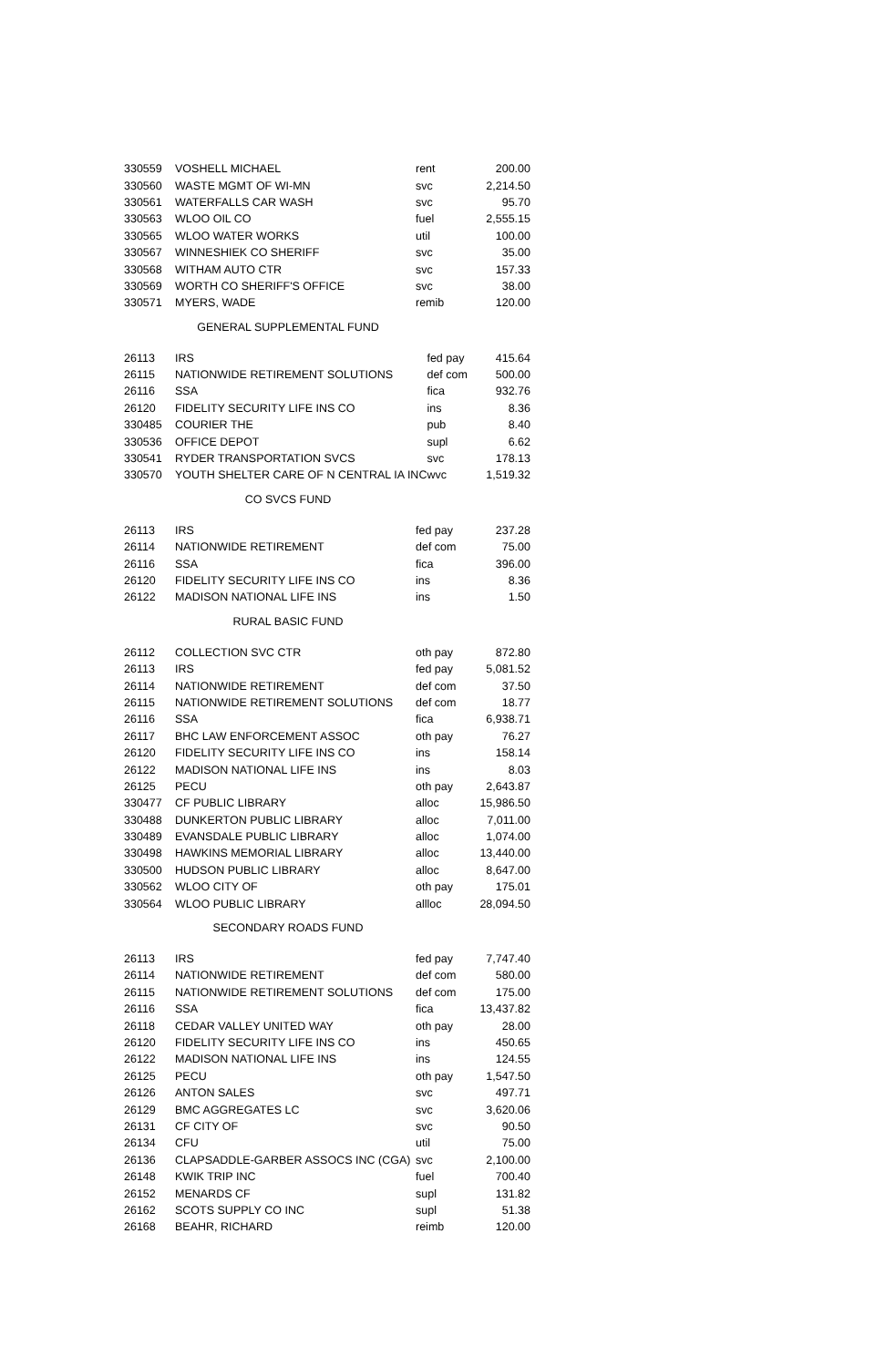| 330559 | VOSHELL MICHAEL | rent | 200.00 |
| 330560 | WASTE MGMT OF WI-MN | svc | 2,214.50 |
| 330561 | WATERFALLS CAR WASH | svc | 95.70 |
| 330563 | WLOO OIL CO | fuel | 2,555.15 |
| 330565 | WLOO WATER WORKS | util | 100.00 |
| 330567 | WINNESHIEK CO SHERIFF | svc | 35.00 |
| 330568 | WITHAM AUTO CTR | svc | 157.33 |
| 330569 | WORTH CO SHERIFF'S OFFICE | svc | 38.00 |
| 330571 | MYERS, WADE | remib | 120.00 |
GENERAL SUPPLEMENTAL FUND
| 26113 | IRS | fed pay | 415.64 |
| 26115 | NATIONWIDE RETIREMENT SOLUTIONS | def com | 500.00 |
| 26116 | SSA | fica | 932.76 |
| 26120 | FIDELITY SECURITY LIFE INS CO | ins | 8.36 |
| 330485 | COURIER THE | pub | 8.40 |
| 330536 | OFFICE DEPOT | supl | 6.62 |
| 330541 | RYDER TRANSPORTATION SVCS | svc | 178.13 |
| 330570 | YOUTH SHELTER CARE OF N CENTRAL IA INC | wvc | 1,519.32 |
CO SVCS FUND
| 26113 | IRS | fed pay | 237.28 |
| 26114 | NATIONWIDE RETIREMENT | def com | 75.00 |
| 26116 | SSA | fica | 396.00 |
| 26120 | FIDELITY SECURITY LIFE INS CO | ins | 8.36 |
| 26122 | MADISON NATIONAL LIFE INS | ins | 1.50 |
RURAL BASIC FUND
| 26112 | COLLECTION SVC CTR | oth pay | 872.80 |
| 26113 | IRS | fed pay | 5,081.52 |
| 26114 | NATIONWIDE RETIREMENT | def com | 37.50 |
| 26115 | NATIONWIDE RETIREMENT SOLUTIONS | def com | 18.77 |
| 26116 | SSA | fica | 6,938.71 |
| 26117 | BHC LAW ENFORCEMENT ASSOC | oth pay | 76.27 |
| 26120 | FIDELITY SECURITY LIFE INS CO | ins | 158.14 |
| 26122 | MADISON NATIONAL LIFE INS | ins | 8.03 |
| 26125 | PECU | oth pay | 2,643.87 |
| 330477 | CF PUBLIC LIBRARY | alloc | 15,986.50 |
| 330488 | DUNKERTON PUBLIC LIBRARY | alloc | 7,011.00 |
| 330489 | EVANSDALE PUBLIC LIBRARY | alloc | 1,074.00 |
| 330498 | HAWKINS MEMORIAL LIBRARY | alloc | 13,440.00 |
| 330500 | HUDSON PUBLIC LIBRARY | alloc | 8,647.00 |
| 330562 | WLOO CITY OF | oth pay | 175.01 |
| 330564 | WLOO PUBLIC LIBRARY | allloc | 28,094.50 |
SECONDARY ROADS FUND
| 26113 | IRS | fed pay | 7,747.40 |
| 26114 | NATIONWIDE RETIREMENT | def com | 580.00 |
| 26115 | NATIONWIDE RETIREMENT SOLUTIONS | def com | 175.00 |
| 26116 | SSA | fica | 13,437.82 |
| 26118 | CEDAR VALLEY UNITED WAY | oth pay | 28.00 |
| 26120 | FIDELITY SECURITY LIFE INS CO | ins | 450.65 |
| 26122 | MADISON NATIONAL LIFE INS | ins | 124.55 |
| 26125 | PECU | oth pay | 1,547.50 |
| 26126 | ANTON SALES | svc | 497.71 |
| 26129 | BMC AGGREGATES LC | svc | 3,620.06 |
| 26131 | CF CITY OF | svc | 90.50 |
| 26134 | CFU | util | 75.00 |
| 26136 | CLAPSADDLE-GARBER ASSOCS INC (CGA) | svc | 2,100.00 |
| 26148 | KWIK TRIP INC | fuel | 700.40 |
| 26152 | MENARDS CF | supl | 131.82 |
| 26162 | SCOTS SUPPLY CO INC | supl | 51.38 |
| 26168 | BEAHR, RICHARD | reimb | 120.00 |